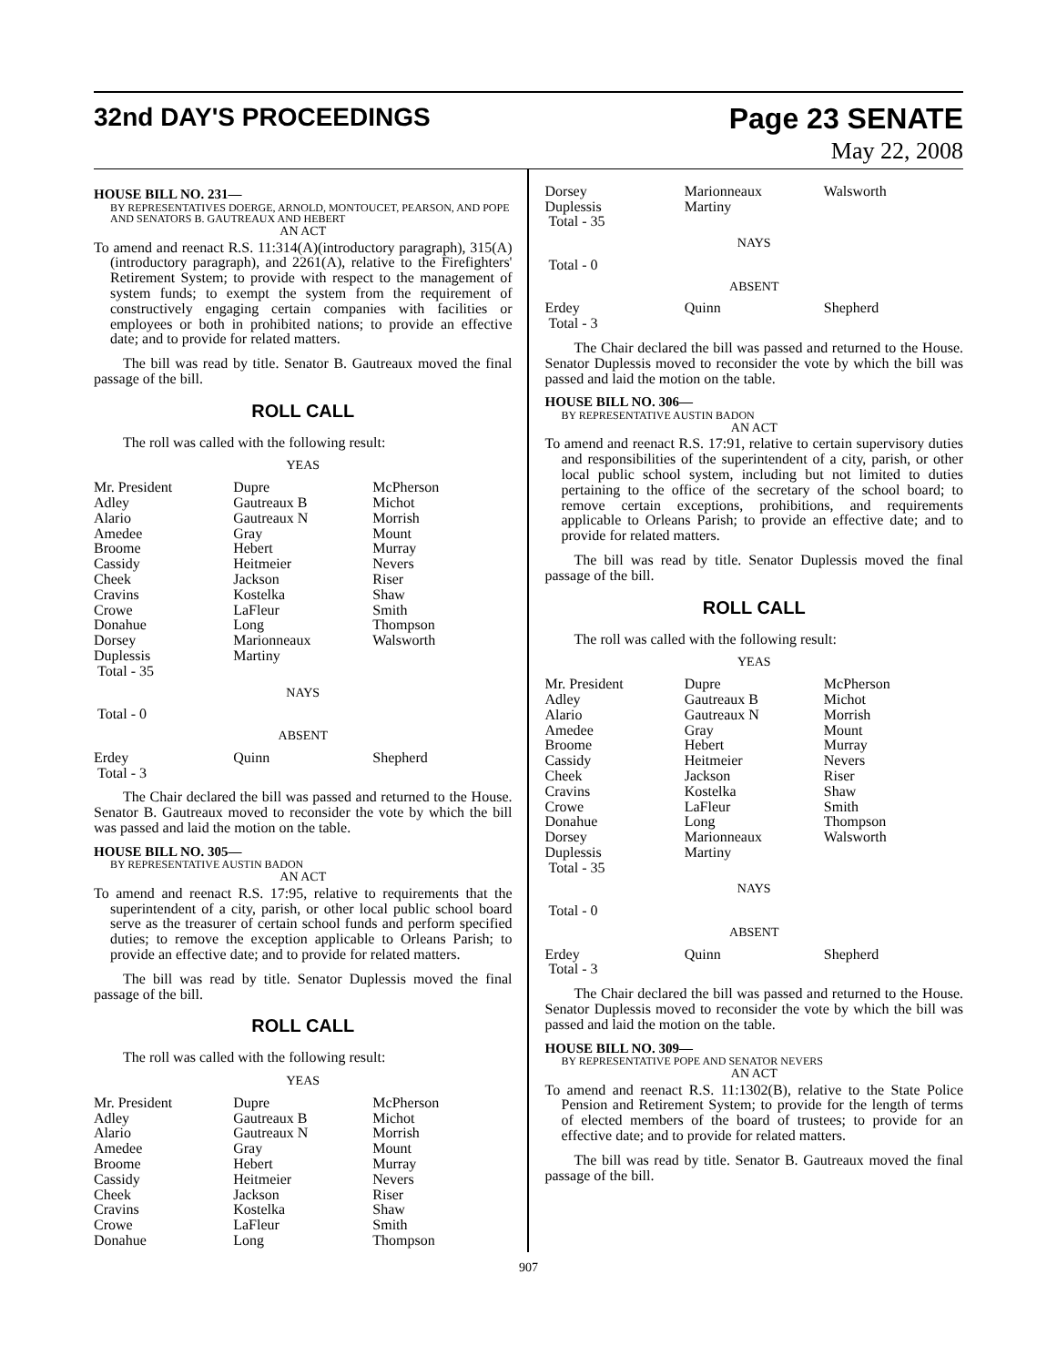32nd DAY'S PROCEEDINGS Page 23 SENATE
May 22, 2008
HOUSE BILL NO. 231—
BY REPRESENTATIVES DOERGE, ARNOLD, MONTOUCET, PEARSON, AND POPE AND SENATORS B. GAUTREAUX AND HEBERT
AN ACT
To amend and reenact R.S. 11:314(A)(introductory paragraph), 315(A)(introductory paragraph), and 2261(A), relative to the Firefighters' Retirement System; to provide with respect to the management of system funds; to exempt the system from the requirement of constructively engaging certain companies with facilities or employees or both in prohibited nations; to provide an effective date; and to provide for related matters.
The bill was read by title. Senator B. Gautreaux moved the final passage of the bill.
ROLL CALL
The roll was called with the following result:
YEAS
| Mr. President | Dupre | McPherson |
| Adley | Gautreaux B | Michot |
| Alario | Gautreaux N | Morrish |
| Amedee | Gray | Mount |
| Broome | Hebert | Murray |
| Cassidy | Heitmeier | Nevers |
| Cheek | Jackson | Riser |
| Cravins | Kostelka | Shaw |
| Crowe | LaFleur | Smith |
| Donahue | Long | Thompson |
| Dorsey | Marionneaux | Walsworth |
| Duplessis | Martiny | |
| Total - 35 | | |
NAYS
Total - 0
ABSENT
| Erdey | Quinn | Shepherd |
| Total - 3 | | |
The Chair declared the bill was passed and returned to the House. Senator B. Gautreaux moved to reconsider the vote by which the bill was passed and laid the motion on the table.
HOUSE BILL NO. 305—
BY REPRESENTATIVE AUSTIN BADON
AN ACT
To amend and reenact R.S. 17:95, relative to requirements that the superintendent of a city, parish, or other local public school board serve as the treasurer of certain school funds and perform specified duties; to remove the exception applicable to Orleans Parish; to provide an effective date; and to provide for related matters.
The bill was read by title. Senator Duplessis moved the final passage of the bill.
ROLL CALL
The roll was called with the following result:
YEAS
| Mr. President | Dupre | McPherson |
| Adley | Gautreaux B | Michot |
| Alario | Gautreaux N | Morrish |
| Amedee | Gray | Mount |
| Broome | Hebert | Murray |
| Cassidy | Heitmeier | Nevers |
| Cheek | Jackson | Riser |
| Cravins | Kostelka | Shaw |
| Crowe | LaFleur | Smith |
| Donahue | Long | Thompson |
| Dorsey | Marionneaux | Walsworth |
| Duplessis | Martiny | |
| Total - 35 | | |
NAYS
Total - 0
ABSENT
| Erdey | Quinn | Shepherd |
| Total - 3 | | |
The Chair declared the bill was passed and returned to the House. Senator Duplessis moved to reconsider the vote by which the bill was passed and laid the motion on the table.
HOUSE BILL NO. 306—
BY REPRESENTATIVE AUSTIN BADON
AN ACT
To amend and reenact R.S. 17:91, relative to certain supervisory duties and responsibilities of the superintendent of a city, parish, or other local public school system, including but not limited to duties pertaining to the office of the secretary of the school board; to remove certain exceptions, prohibitions, and requirements applicable to Orleans Parish; to provide an effective date; and to provide for related matters.
The bill was read by title. Senator Duplessis moved the final passage of the bill.
ROLL CALL
The roll was called with the following result:
YEAS
| Mr. President | Dupre | McPherson |
| Adley | Gautreaux B | Michot |
| Alario | Gautreaux N | Morrish |
| Amedee | Gray | Mount |
| Broome | Hebert | Murray |
| Cassidy | Heitmeier | Nevers |
| Cheek | Jackson | Riser |
| Cravins | Kostelka | Shaw |
| Crowe | LaFleur | Smith |
| Donahue | Long | Thompson |
| Dorsey | Marionneaux | Walsworth |
| Duplessis | Martiny | |
| Total - 35 | | |
NAYS
Total - 0
ABSENT
| Erdey | Quinn | Shepherd |
| Total - 3 | | |
The Chair declared the bill was passed and returned to the House. Senator Duplessis moved to reconsider the vote by which the bill was passed and laid the motion on the table.
HOUSE BILL NO. 309—
BY REPRESENTATIVE POPE AND SENATOR NEVERS
AN ACT
To amend and reenact R.S. 11:1302(B), relative to the State Police Pension and Retirement System; to provide for the length of terms of elected members of the board of trustees; to provide for an effective date; and to provide for related matters.
The bill was read by title. Senator B. Gautreaux moved the final passage of the bill.
907